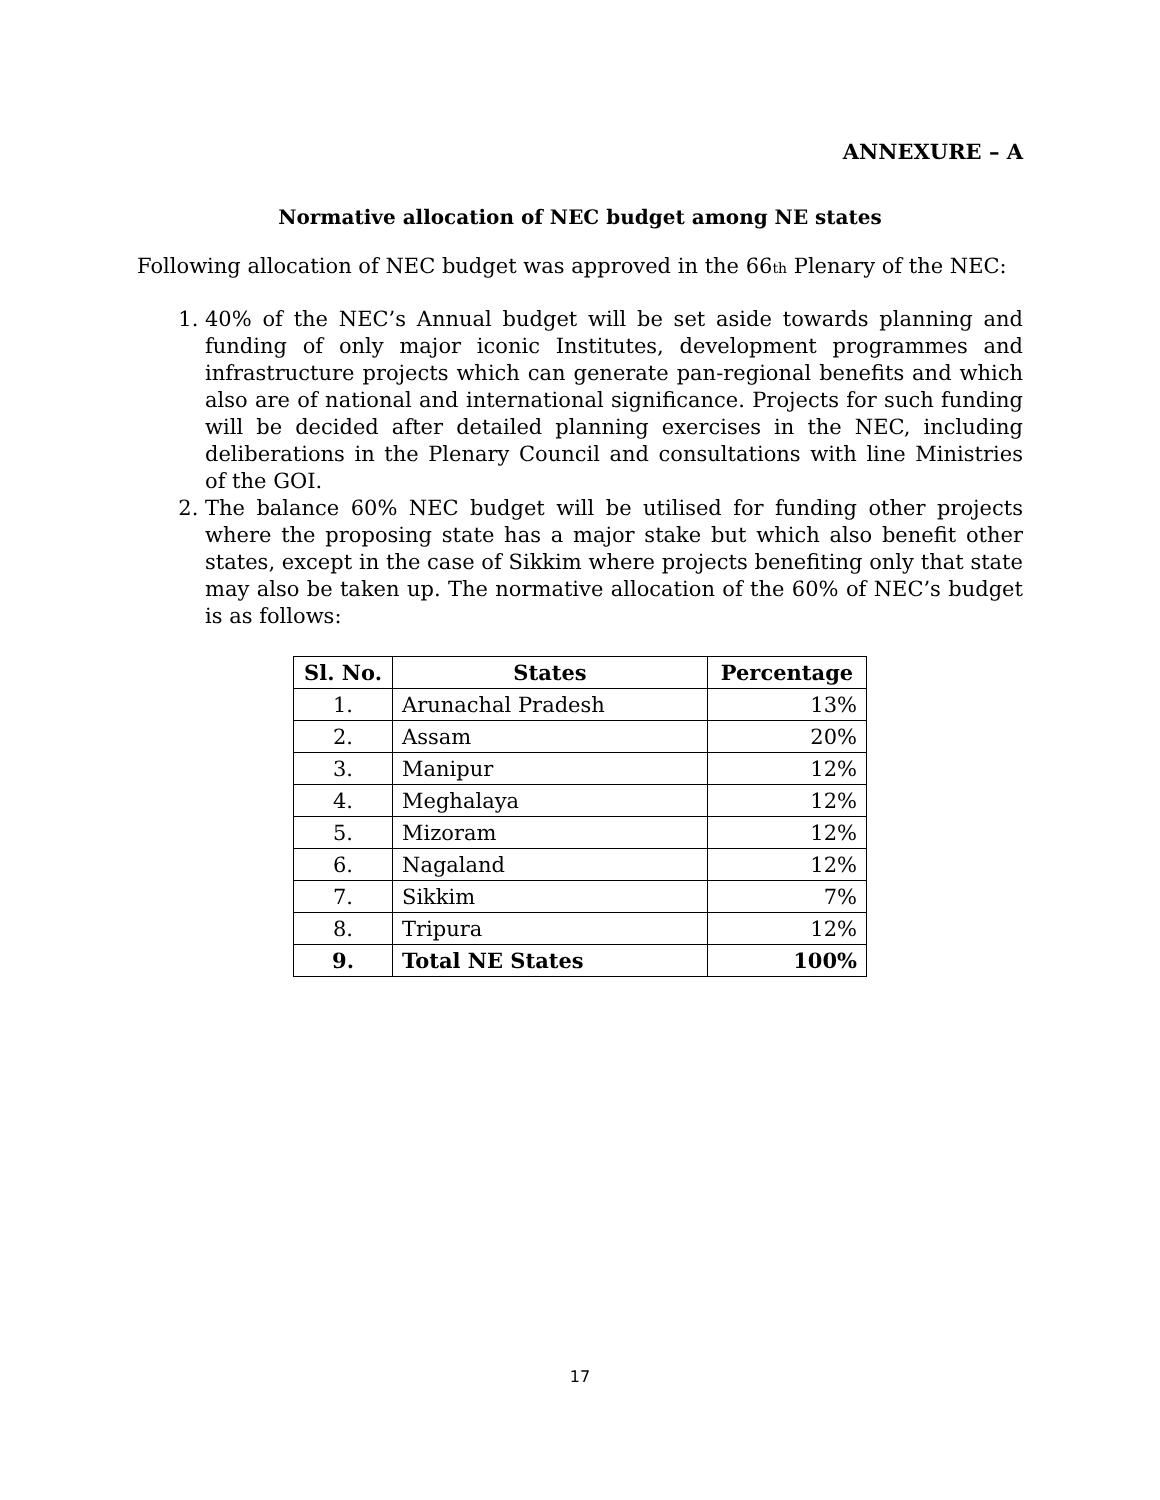ANNEXURE – A
Normative allocation of NEC budget among NE states
Following allocation of NEC budget was approved in the 66<sub>th</sub> Plenary of the NEC:
1. 40% of the NEC’s Annual budget will be set aside towards planning and funding of only major iconic Institutes, development programmes and infrastructure projects which can generate pan-regional benefits and which also are of national and international significance. Projects for such funding will be decided after detailed planning exercises in the NEC, including deliberations in the Plenary Council and consultations with line Ministries of the GOI.
2. The balance 60% NEC budget will be utilised for funding other projects where the proposing state has a major stake but which also benefit other states, except in the case of Sikkim where projects benefiting only that state may also be taken up. The normative allocation of the 60% of NEC’s budget is as follows:
| Sl. No. | States | Percentage |
| --- | --- | --- |
| 1. | Arunachal Pradesh | 13% |
| 2. | Assam | 20% |
| 3. | Manipur | 12% |
| 4. | Meghalaya | 12% |
| 5. | Mizoram | 12% |
| 6. | Nagaland | 12% |
| 7. | Sikkim | 7% |
| 8. | Tripura | 12% |
| 9. | Total NE States | 100% |
17